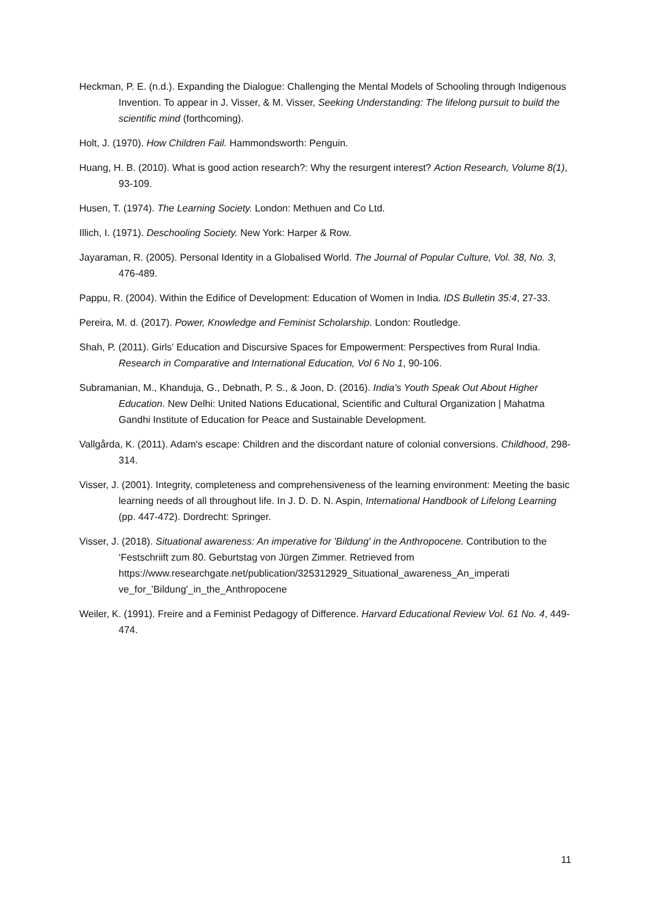Heckman, P. E. (n.d.). Expanding the Dialogue: Challenging the Mental Models of Schooling through Indigenous Invention. To appear in J. Visser, & M. Visser, Seeking Understanding: The lifelong pursuit to build the scientific mind (forthcoming).
Holt, J. (1970). How Children Fail. Hammondsworth: Penguin.
Huang, H. B. (2010). What is good action research?: Why the resurgent interest? Action Research, Volume 8(1), 93-109.
Husen, T. (1974). The Learning Society. London: Methuen and Co Ltd.
Illich, I. (1971). Deschooling Society. New York: Harper & Row.
Jayaraman, R. (2005). Personal Identity in a Globalised World. The Journal of Popular Culture, Vol. 38, No. 3, 476-489.
Pappu, R. (2004). Within the Edifice of Development: Education of Women in India. IDS Bulletin 35:4, 27-33.
Pereira, M. d. (2017). Power, Knowledge and Feminist Scholarship. London: Routledge.
Shah, P. (2011). Girls' Education and Discursive Spaces for Empowerment: Perspectives from Rural India. Research in Comparative and International Education, Vol 6 No 1, 90-106.
Subramanian, M., Khanduja, G., Debnath, P. S., & Joon, D. (2016). India's Youth Speak Out About Higher Education. New Delhi: United Nations Educational, Scientific and Cultural Organization | Mahatma Gandhi Institute of Education for Peace and Sustainable Development.
Vallgårda, K. (2011). Adam's escape: Children and the discordant nature of colonial conversions. Childhood, 298-314.
Visser, J. (2001). Integrity, completeness and comprehensiveness of the learning environment: Meeting the basic learning needs of all throughout life. In J. D. D. N. Aspin, International Handbook of Lifelong Learning (pp. 447-472). Dordrecht: Springer.
Visser, J. (2018). Situational awareness: An imperative for 'Bildung' in the Anthropocene. Contribution to the ‘Festschriift zum 80. Geburtstag von Jürgen Zimmer. Retrieved from https://www.researchgate.net/publication/325312929_Situational_awareness_An_imperati ve_for_'Bildung'_in_the_Anthropocene
Weiler, K. (1991). Freire and a Feminist Pedagogy of Difference. Harvard Educational Review Vol. 61 No. 4, 449-474.
11